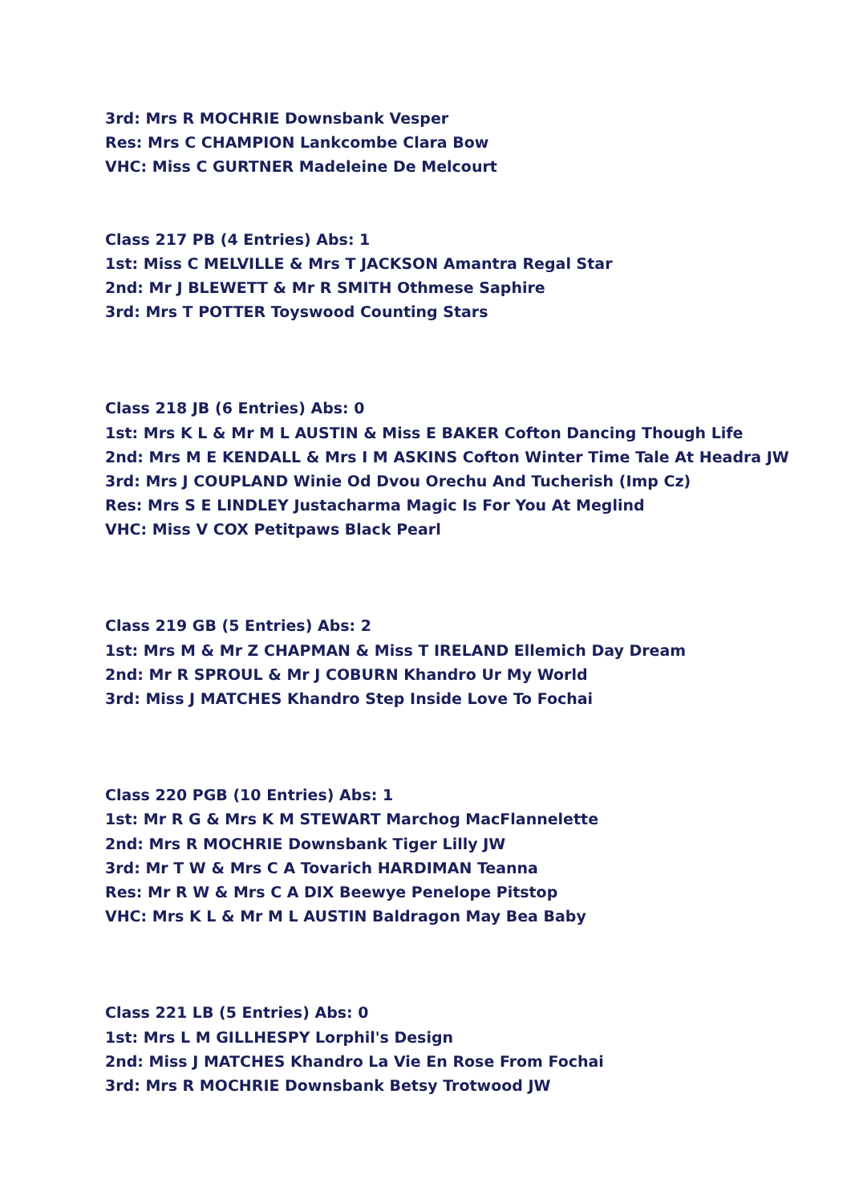3rd: Mrs R MOCHRIE Downsbank Vesper
Res: Mrs C CHAMPION Lankcombe Clara Bow
VHC: Miss C GURTNER Madeleine De Melcourt
Class 217 PB (4 Entries) Abs: 1
1st: Miss C MELVILLE & Mrs T JACKSON Amantra Regal Star
2nd: Mr J BLEWETT & Mr R SMITH Othmese Saphire
3rd: Mrs T POTTER Toyswood Counting Stars
Class 218 JB (6 Entries) Abs: 0
1st: Mrs K L & Mr M L AUSTIN & Miss E BAKER Cofton Dancing Though Life
2nd: Mrs M E KENDALL & Mrs I M ASKINS Cofton Winter Time Tale At Headra JW
3rd: Mrs J COUPLAND Winie Od Dvou Orechu And Tucherish (Imp Cz)
Res: Mrs S E LINDLEY Justacharma Magic Is For You At Meglind
VHC: Miss V COX Petitpaws Black Pearl
Class 219 GB (5 Entries) Abs: 2
1st: Mrs M & Mr Z CHAPMAN & Miss T IRELAND Ellemich Day Dream
2nd: Mr R SPROUL & Mr J COBURN Khandro Ur My World
3rd: Miss J MATCHES Khandro Step Inside Love To Fochai
Class 220 PGB (10 Entries) Abs: 1
1st: Mr R G & Mrs K M STEWART Marchog MacFlannelette
2nd: Mrs R MOCHRIE Downsbank Tiger Lilly JW
3rd: Mr T W & Mrs C A Tovarich HARDIMAN Teanna
Res: Mr R W & Mrs C A DIX Beewye Penelope Pitstop
VHC: Mrs K L & Mr M L AUSTIN Baldragon May Bea Baby
Class 221 LB (5 Entries) Abs: 0
1st: Mrs L M GILLHESPY Lorphil's Design
2nd: Miss J MATCHES Khandro La Vie En Rose From Fochai
3rd: Mrs R MOCHRIE Downsbank Betsy Trotwood JW